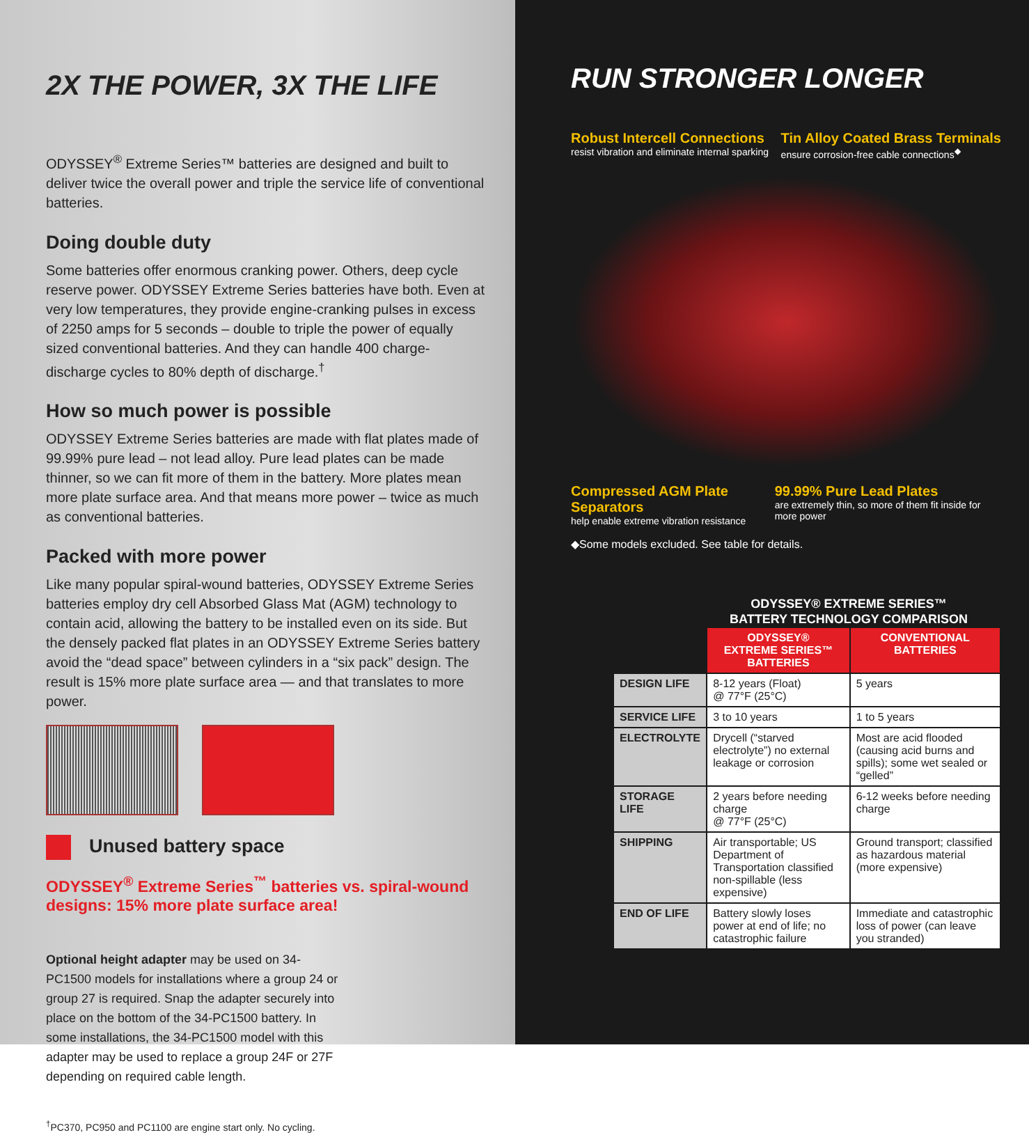2X THE POWER, 3X THE LIFE
ODYSSEY<sup>®</sup> Extreme Series™ batteries are designed and built to deliver twice the overall power and triple the service life of conventional batteries.
Doing double duty
Some batteries offer enormous cranking power. Others, deep cycle reserve power. ODYSSEY Extreme Series batteries have both. Even at very low temperatures, they provide engine-cranking pulses in excess of 2250 amps for 5 seconds – double to triple the power of equally sized conventional batteries. And they can handle 400 charge-discharge cycles to 80% depth of discharge.<sup>†</sup>
How so much power is possible
ODYSSEY Extreme Series batteries are made with flat plates made of 99.99% pure lead – not lead alloy. Pure lead plates can be made thinner, so we can fit more of them in the battery. More plates mean more plate surface area. And that means more power – twice as much as conventional batteries.
Packed with more power
Like many popular spiral-wound batteries, ODYSSEY Extreme Series batteries employ dry cell Absorbed Glass Mat (AGM) technology to contain acid, allowing the battery to be installed even on its side. But the densely packed flat plates in an ODYSSEY Extreme Series battery avoid the “dead space” between cylinders in a “six pack” design. The result is 15% more plate surface area — and that translates to more power.
Unused battery space
ODYSSEY<sup>®</sup> Extreme Series<sup>™</sup> batteries vs. spiral-wound designs: 15% more plate surface area!
Optional height adapter may be used on 34-PC1500 models for installations where a group 24 or group 27 is required. Snap the adapter securely into place on the bottom of the 34-PC1500 battery. In some installations, the 34-PC1500 model with this adapter may be used to replace a group 24F or 27F depending on required cable length.
<sup>†</sup> PC370, PC950 and PC1100 are engine start only. No cycling.
RUN STRONGER LONGER
Robust Intercell Connections
resist vibration and eliminate internal sparking
Tin Alloy Coated Brass Terminals
ensure corrosion-free cable connections<sup>◆</sup>
Compressed AGM Plate Separators
help enable extreme vibration resistance
99.99% Pure Lead Plates
are extremely thin, so more of them fit inside for more power
◆Some models excluded. See table for details.
ODYSSEY® EXTREME SERIES™
BATTERY TECHNOLOGY COMPARISON
| | ODYSSEY® EXTREME SERIES™ BATTERIES | CONVENTIONAL BATTERIES |
| --- | --- | --- |
| DESIGN LIFE | 8-12 years (Float) @ 77°F (25°C) | 5 years |
| SERVICE LIFE | 3 to 10 years | 1 to 5 years |
| ELECTROLYTE | Drycell (“starved electrolyte”) no external leakage or corrosion | Most are acid flooded (causing acid burns and spills); some wet sealed or “gelled” |
| STORAGE LIFE | 2 years before needing charge @ 77°F (25°C) | 6-12 weeks before needing charge |
| SHIPPING | Air transportable; US Department of Transportation classified non-spillable (less expensive) | Ground transport; classified as hazardous material (more expensive) |
| END OF LIFE | Battery slowly loses power at end of life; no catastrophic failure | Immediate and catastrophic loss of power (can leave you stranded) |